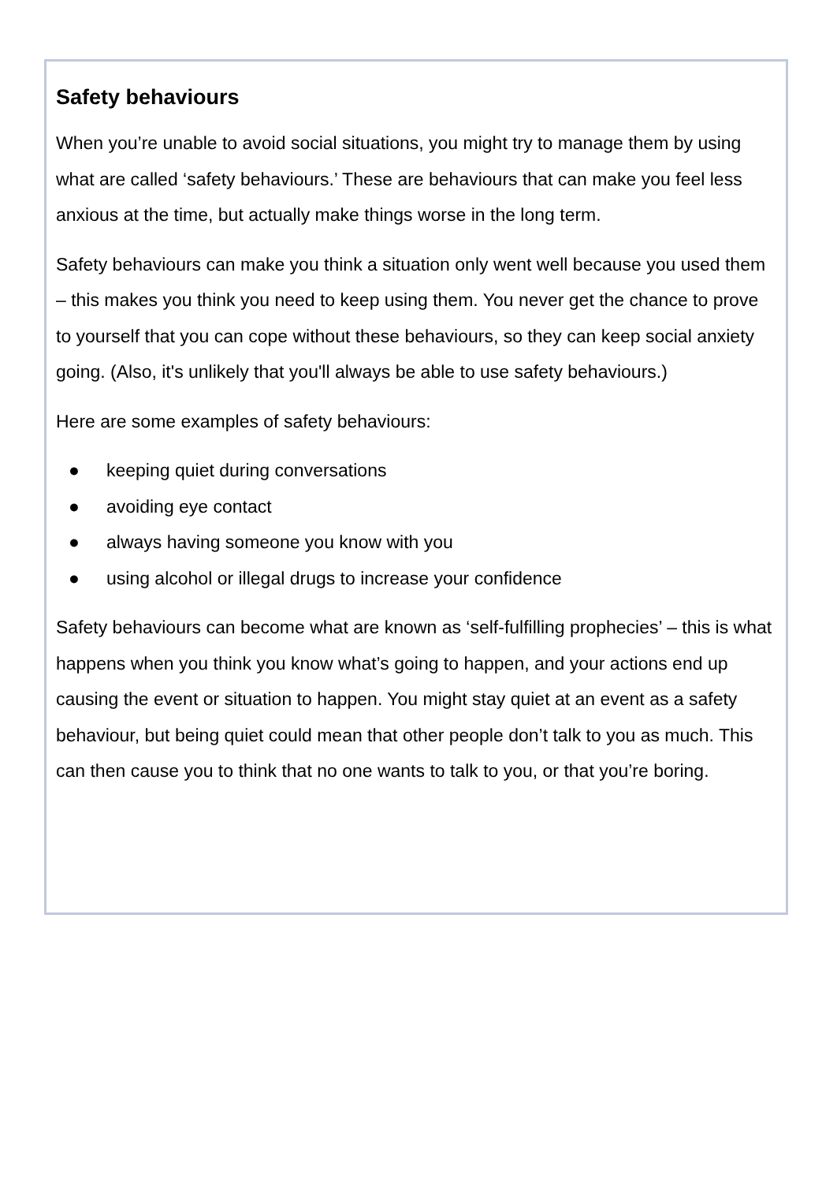Safety behaviours
When you’re unable to avoid social situations, you might try to manage them by using what are called ‘safety behaviours.’ These are behaviours that can make you feel less anxious at the time, but actually make things worse in the long term.
Safety behaviours can make you think a situation only went well because you used them – this makes you think you need to keep using them. You never get the chance to prove to yourself that you can cope without these behaviours, so they can keep social anxiety going. (Also, it's unlikely that you'll always be able to use safety behaviours.)
Here are some examples of safety behaviours:
● keeping quiet during conversations
● avoiding eye contact
● always having someone you know with you
● using alcohol or illegal drugs to increase your confidence
Safety behaviours can become what are known as ‘self-fulfilling prophecies’ – this is what happens when you think you know what’s going to happen, and your actions end up causing the event or situation to happen. You might stay quiet at an event as a safety behaviour, but being quiet could mean that other people don’t talk to you as much. This can then cause you to think that no one wants to talk to you, or that you’re boring.